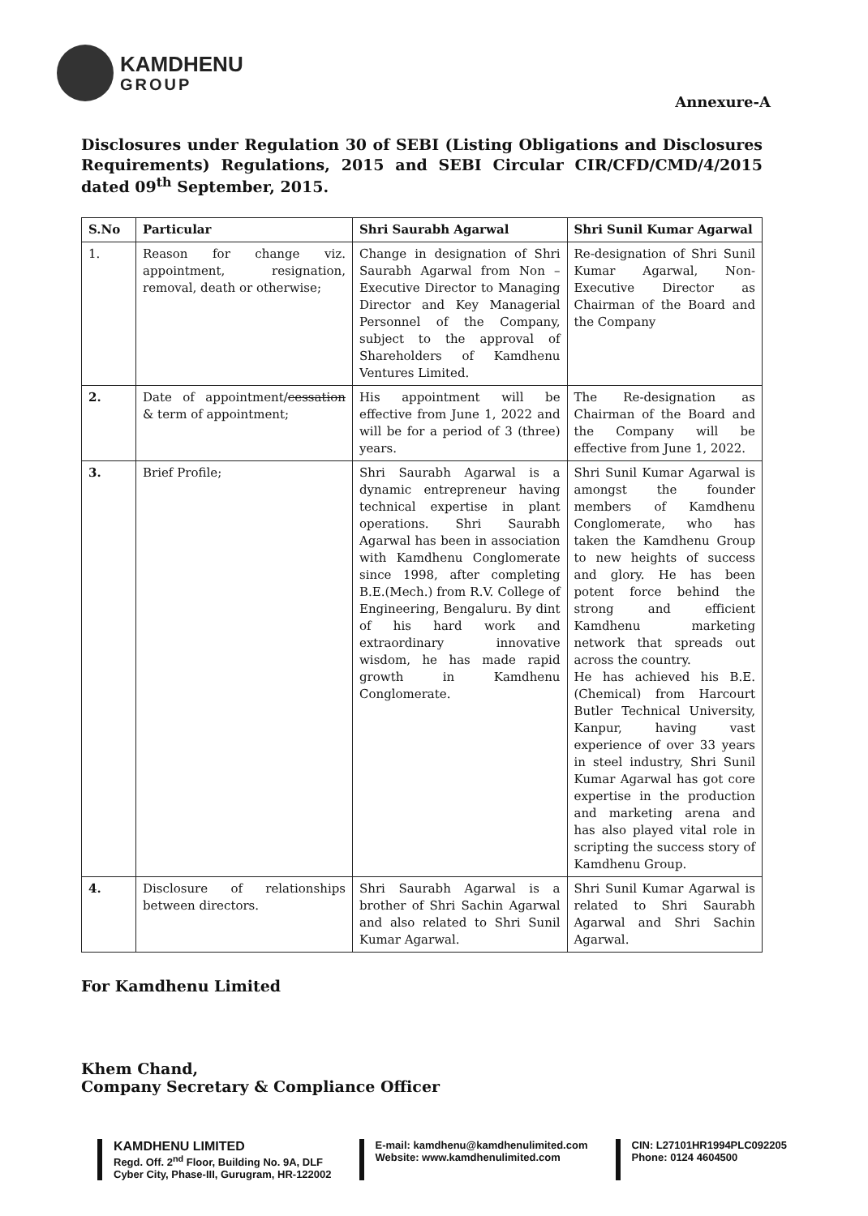KAMDHENU
GROUP
Annexure-A
Disclosures under Regulation 30 of SEBI (Listing Obligations and Disclosures Requirements) Regulations, 2015 and SEBI Circular CIR/CFD/CMD/4/2015 dated 09<sup>th</sup> September, 2015.
| S.No | Particular | Shri Saurabh Agarwal | Shri Sunil Kumar Agarwal |
| --- | --- | --- | --- |
| 1. | Reason for change viz. appointment, resignation, removal, death or otherwise; | Change in designation of Shri Saurabh Agarwal from Non – Executive Director to Managing Director and Key Managerial Personnel of the Company, subject to the approval of Shareholders of Kamdhenu Ventures Limited. | Re-designation of Shri Sunil Kumar Agarwal, Non-Executive Director as Chairman of the Board and the Company |
| 2. | Date of appointment/ cessation & term of appointment; | His appointment will be effective from June 1, 2022 and will be for a period of 3 (three) years. | The Re-designation as Chairman of the Board and the Company will be effective from June 1, 2022. |
| 3. | Brief Profile; | Shri Saurabh Agarwal is a dynamic entrepreneur having technical expertise in plant operations. Shri Saurabh Agarwal has been in association with Kamdhenu Conglomerate since 1998, after completing B.E.(Mech.) from R.V. College of Engineering, Bengaluru. By dint of his hard work and extraordinary innovative wisdom, he has made rapid growth in Kamdhenu Conglomerate. | Shri Sunil Kumar Agarwal is amongst the founder members of Kamdhenu Conglomerate, who has taken the Kamdhenu Group to new heights of success and glory. He has been potent force behind the strong and efficient Kamdhenu marketing network that spreads out across the country. He has achieved his B.E. (Chemical) from Harcourt Butler Technical University, Kanpur, having vast experience of over 33 years in steel industry, Shri Sunil Kumar Agarwal has got core expertise in the production and marketing arena and has also played vital role in scripting the success story of Kamdhenu Group. |
| 4. | Disclosure of relationships between directors. | Shri Saurabh Agarwal is a brother of Shri Sachin Agarwal and also related to Shri Sunil Kumar Agarwal. | Shri Sunil Kumar Agarwal is related to Shri Saurabh Agarwal and Shri Sachin Agarwal. |
For Kamdhenu Limited
Khem Chand,
Company Secretary & Compliance Officer
KAMDHENU LIMITED
Regd. Off. 2<sup>nd</sup> Floor, Building No. 9A, DLF
Cyber City, Phase-III, Gurugram, HR-122002
E-mail: kamdhenu@kamdhenulimited.com
Website: www.kamdhenulimited.com
CIN: L27101HR1994PLC092205
Phone: 0124 4604500